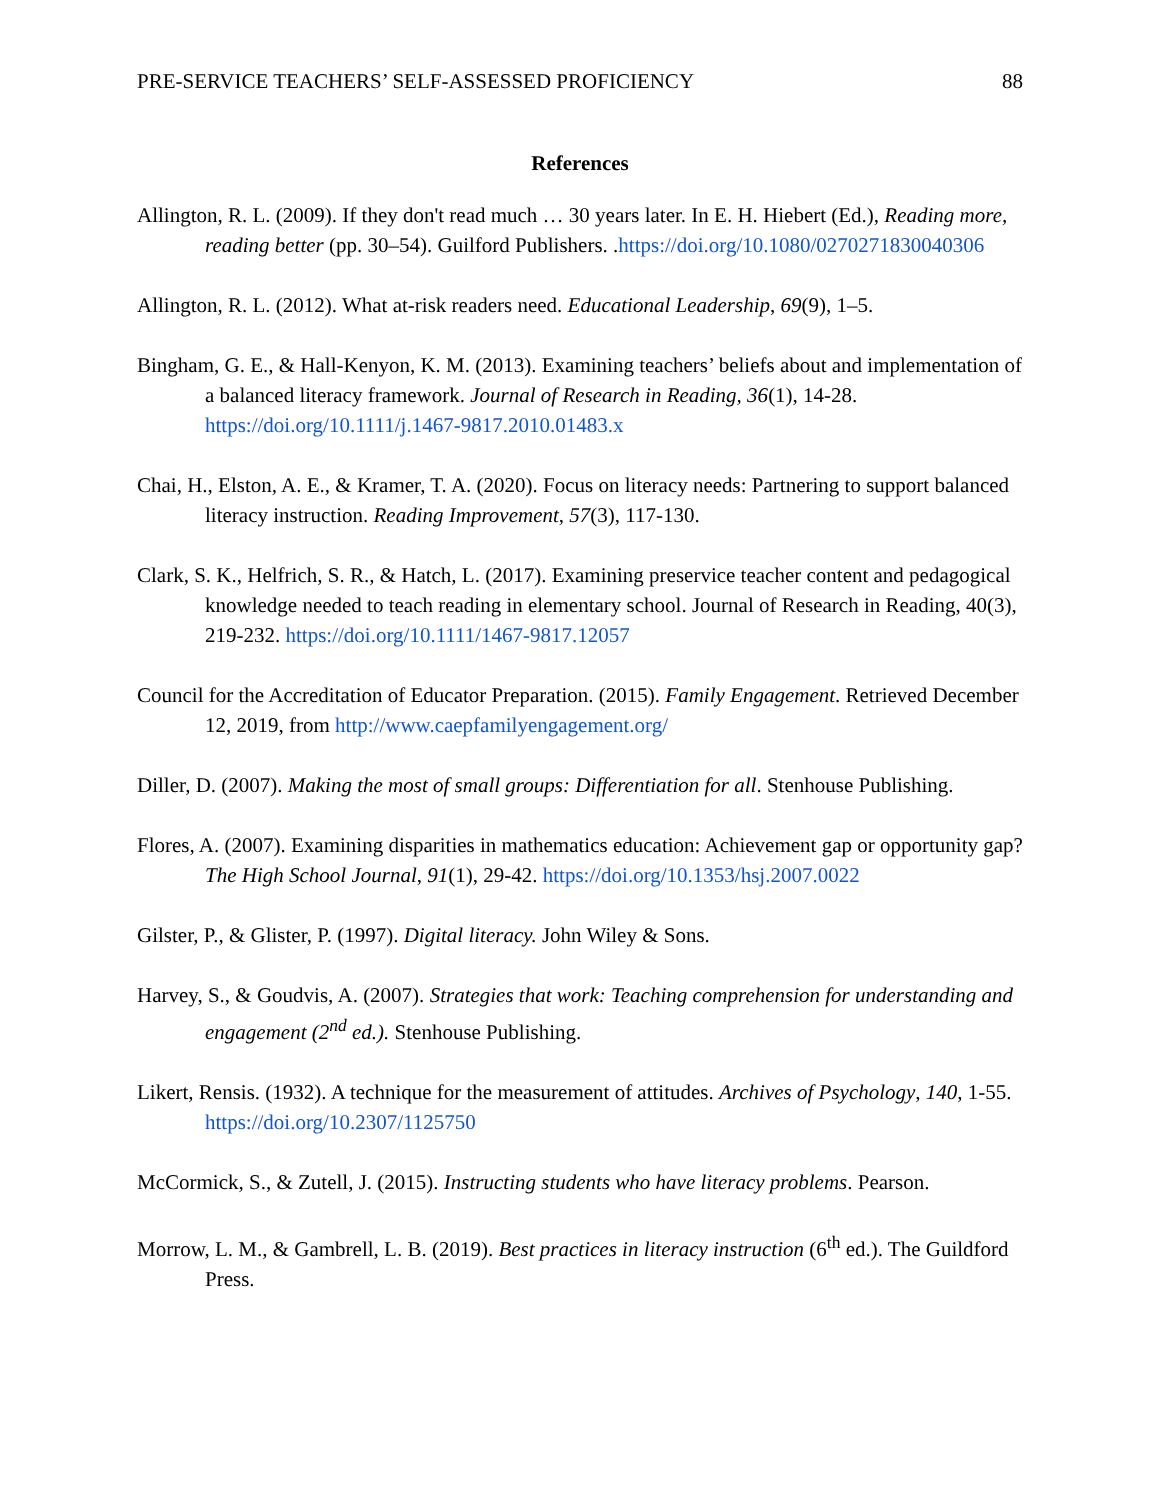PRE-SERVICE TEACHERS’ SELF-ASSESSED PROFICIENCY 88
References
Allington, R. L. (2009). If they don't read much … 30 years later. In E. H. Hiebert (Ed.), Reading more, reading better (pp. 30–54). Guilford Publishers. .https://doi.org/10.1080/0270271830040306
Allington, R. L. (2012). What at-risk readers need. Educational Leadership, 69(9), 1–5.
Bingham, G. E., & Hall-Kenyon, K. M. (2013). Examining teachers’ beliefs about and implementation of a balanced literacy framework. Journal of Research in Reading, 36(1), 14-28. https://doi.org/10.1111/j.1467-9817.2010.01483.x
Chai, H., Elston, A. E., & Kramer, T. A. (2020). Focus on literacy needs: Partnering to support balanced literacy instruction. Reading Improvement, 57(3), 117-130.
Clark, S. K., Helfrich, S. R., & Hatch, L. (2017). Examining preservice teacher content and pedagogical knowledge needed to teach reading in elementary school. Journal of Research in Reading, 40(3), 219-232. https://doi.org/10.1111/1467-9817.12057
Council for the Accreditation of Educator Preparation. (2015). Family Engagement. Retrieved December 12, 2019, from http://www.caepfamilyengagement.org/
Diller, D. (2007). Making the most of small groups: Differentiation for all. Stenhouse Publishing.
Flores, A. (2007). Examining disparities in mathematics education: Achievement gap or opportunity gap? The High School Journal, 91(1), 29-42. https://doi.org/10.1353/hsj.2007.0022
Gilster, P., & Glister, P. (1997). Digital literacy. John Wiley & Sons.
Harvey, S., & Goudvis, A. (2007). Strategies that work: Teaching comprehension for understanding and engagement (2<sup>nd</sup> ed.). Stenhouse Publishing.
Likert, Rensis. (1932). A technique for the measurement of attitudes. Archives of Psychology, 140, 1-55. https://doi.org/10.2307/1125750
McCormick, S., & Zutell, J. (2015). Instructing students who have literacy problems. Pearson.
Morrow, L. M., & Gambrell, L. B. (2019). Best practices in literacy instruction (6<sup>th</sup> ed.). The Guildford Press.